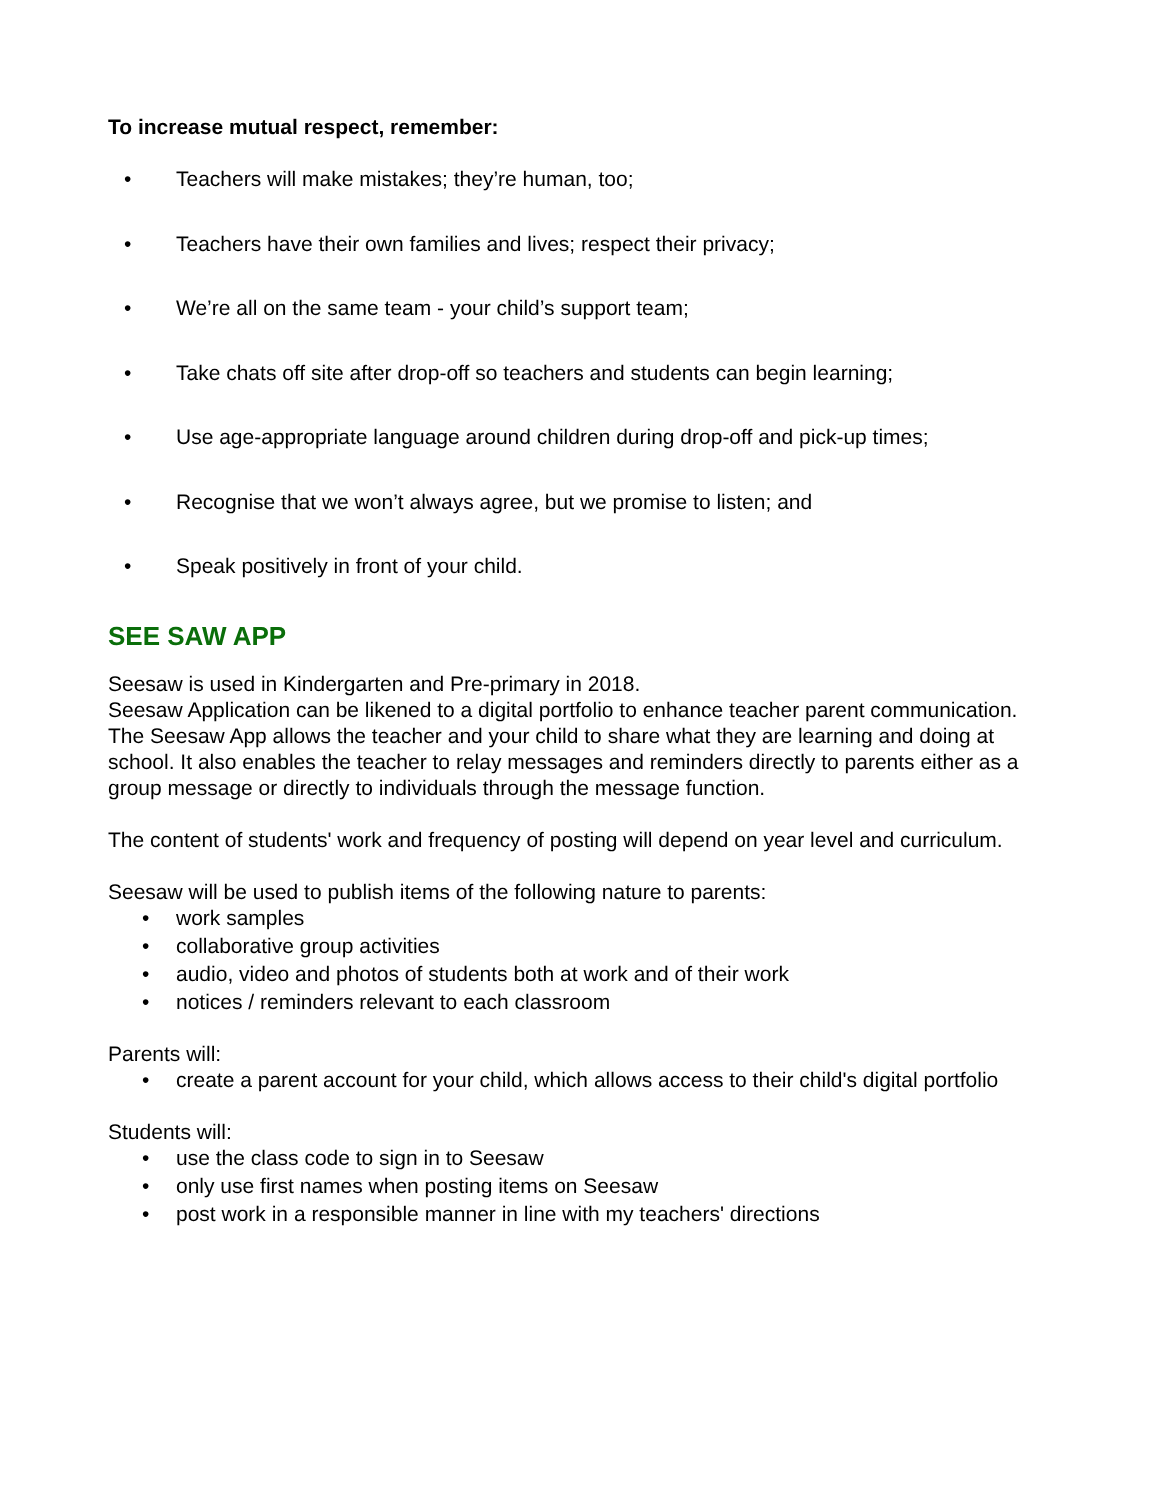To increase mutual respect, remember:
• Teachers will make mistakes; they’re human, too;
• Teachers have their own families and lives; respect their privacy;
• We’re all on the same team - your child’s support team;
• Take chats off site after drop-off so teachers and students can begin learning;
• Use age-appropriate language around children during drop-off and pick-up times;
• Recognise that we won’t always agree, but we promise to listen; and
• Speak positively in front of your child.
SEE SAW APP
Seesaw is used in Kindergarten and Pre-primary in 2018.
Seesaw Application can be likened to a digital portfolio to enhance teacher parent communication. The Seesaw App allows the teacher and your child to share what they are learning and doing at school. It also enables the teacher to relay messages and reminders directly to parents either as a group message or directly to individuals through the message function.
The content of students' work and frequency of posting will depend on year level and curriculum.
Seesaw will be used to publish items of the following nature to parents:
• work samples
• collaborative group activities
• audio, video and photos of students both at work and of their work
• notices / reminders relevant to each classroom
Parents will:
• create a parent account for your child, which allows access to their child's digital portfolio
Students will:
• use the class code to sign in to Seesaw
• only use first names when posting items on Seesaw
• post work in a responsible manner in line with my teachers' directions